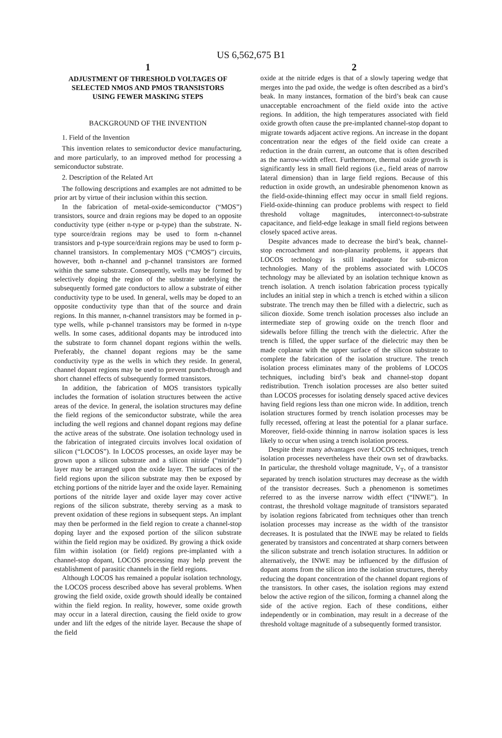US 6,562,675 B1
1
ADJUSTMENT OF THRESHOLD VOLTAGES OF SELECTED NMOS AND PMOS TRANSISTORS USING FEWER MASKING STEPS
BACKGROUND OF THE INVENTION
1. Field of the Invention
This invention relates to semiconductor device manufacturing, and more particularly, to an improved method for processing a semiconductor substrate.
2. Description of the Related Art
The following descriptions and examples are not admitted to be prior art by virtue of their inclusion within this section.
In the fabrication of metal-oxide-semiconductor (“MOS”) transistors, source and drain regions may be doped to an opposite conductivity type (either n-type or p-type) than the substrate. N-type source/drain regions may be used to form n-channel transistors and p-type source/drain regions may be used to form p-channel transistors. In complementary MOS (“CMOS”) circuits, however, both n-channel and p-channel transistors are formed within the same substrate. Consequently, wells may be formed by selectively doping the region of the substrate underlying the subsequently formed gate conductors to allow a substrate of either conductivity type to be used. In general, wells may be doped to an opposite conductivity type than that of the source and drain regions. In this manner, n-channel transistors may be formed in p-type wells, while p-channel transistors may be formed in n-type wells. In some cases, additional dopants may be introduced into the substrate to form channel dopant regions within the wells. Preferably, the channel dopant regions may be the same conductivity type as the wells in which they reside. In general, channel dopant regions may be used to prevent punch-through and short channel effects of subsequently formed transistors.
In addition, the fabrication of MOS transistors typically includes the formation of isolation structures between the active areas of the device. In general, the isolation structures may define the field regions of the semiconductor substrate, while the area including the well regions and channel dopant regions may define the active areas of the substrate. One isolation technology used in the fabrication of integrated circuits involves local oxidation of silicon (“LOCOS”). In LOCOS processes, an oxide layer may be grown upon a silicon substrate and a silicon nitride (“nitride”) layer may be arranged upon the oxide layer. The surfaces of the field regions upon the silicon substrate may then be exposed by etching portions of the nitride layer and the oxide layer. Remaining portions of the nitride layer and oxide layer may cover active regions of the silicon substrate, thereby serving as a mask to prevent oxidation of these regions in subsequent steps. An implant may then be performed in the field region to create a channel-stop doping layer and the exposed portion of the silicon substrate within the field region may be oxidized. By growing a thick oxide film within isolation (or field) regions pre-implanted with a channel-stop dopant, LOCOS processing may help prevent the establishment of parasitic channels in the field regions.
Although LOCOS has remained a popular isolation technology, the LOCOS process described above has several problems. When growing the field oxide, oxide growth should ideally be contained within the field region. In reality, however, some oxide growth may occur in a lateral direction, causing the field oxide to grow under and lift the edges of the nitride layer. Because the shape of the field
2
oxide at the nitride edges is that of a slowly tapering wedge that merges into the pad oxide, the wedge is often described as a bird’s beak. In many instances, formation of the bird’s beak can cause unacceptable encroachment of the field oxide into the active regions. In addition, the high temperatures associated with field oxide growth often cause the pre-implanted channel-stop dopant to migrate towards adjacent active regions. An increase in the dopant concentration near the edges of the field oxide can create a reduction in the drain current, an outcome that is often described as the narrow-width effect. Furthermore, thermal oxide growth is significantly less in small field regions (i.e., field areas of narrow lateral dimension) than in large field regions. Because of this reduction in oxide growth, an undesirable phenomenon known as the field-oxide-thinning effect may occur in small field regions. Field-oxide-thinning can produce problems with respect to field threshold voltage magnitudes, interconnect-to-substrate capacitance, and field-edge leakage in small field regions between closely spaced active areas.
Despite advances made to decrease the bird’s beak, channel-stop encroachment and non-planarity problems, it appears that LOCOS technology is still inadequate for sub-micron technologies. Many of the problems associated with LOCOS technology may be alleviated by an isolation technique known as trench isolation. A trench isolation fabrication process typically includes an initial step in which a trench is etched within a silicon substrate. The trench may then be filled with a dielectric, such as silicon dioxide. Some trench isolation processes also include an intermediate step of growing oxide on the trench floor and sidewalls before filling the trench with the dielectric. After the trench is filled, the upper surface of the dielectric may then be made coplanar with the upper surface of the silicon substrate to complete the fabrication of the isolation structure. The trench isolation process eliminates many of the problems of LOCOS techniques, including bird’s beak and channel-stop dopant redistribution. Trench isolation processes are also better suited than LOCOS processes for isolating densely spaced active devices having field regions less than one micron wide. In addition, trench isolation structures formed by trench isolation processes may be fully recessed, offering at least the potential for a planar surface. Moreover, field-oxide thinning in narrow isolation spaces is less likely to occur when using a trench isolation process.
Despite their many advantages over LOCOS techniques, trench isolation processes nevertheless have their own set of drawbacks. In particular, the threshold voltage magnitude, V<sub>T</sub>, of a transistor separated by trench isolation structures may decrease as the width of the transistor decreases. Such a phenomenon is sometimes referred to as the inverse narrow width effect (“INWE”). In contrast, the threshold voltage magnitude of transistors separated by isolation regions fabricated from techniques other than trench isolation processes may increase as the width of the transistor decreases. It is postulated that the INWE may be related to fields generated by transistors and concentrated at sharp corners between the silicon substrate and trench isolation structures. In addition or alternatively, the INWE may be influenced by the diffusion of dopant atoms from the silicon into the isolation structures, thereby reducing the dopant concentration of the channel dopant regions of the transistors. In other cases, the isolation regions may extend below the active region of the silicon, forming a channel along the side of the active region. Each of these conditions, either independently or in combination, may result in a decrease of the threshold voltage magnitude of a subsequently formed transistor.